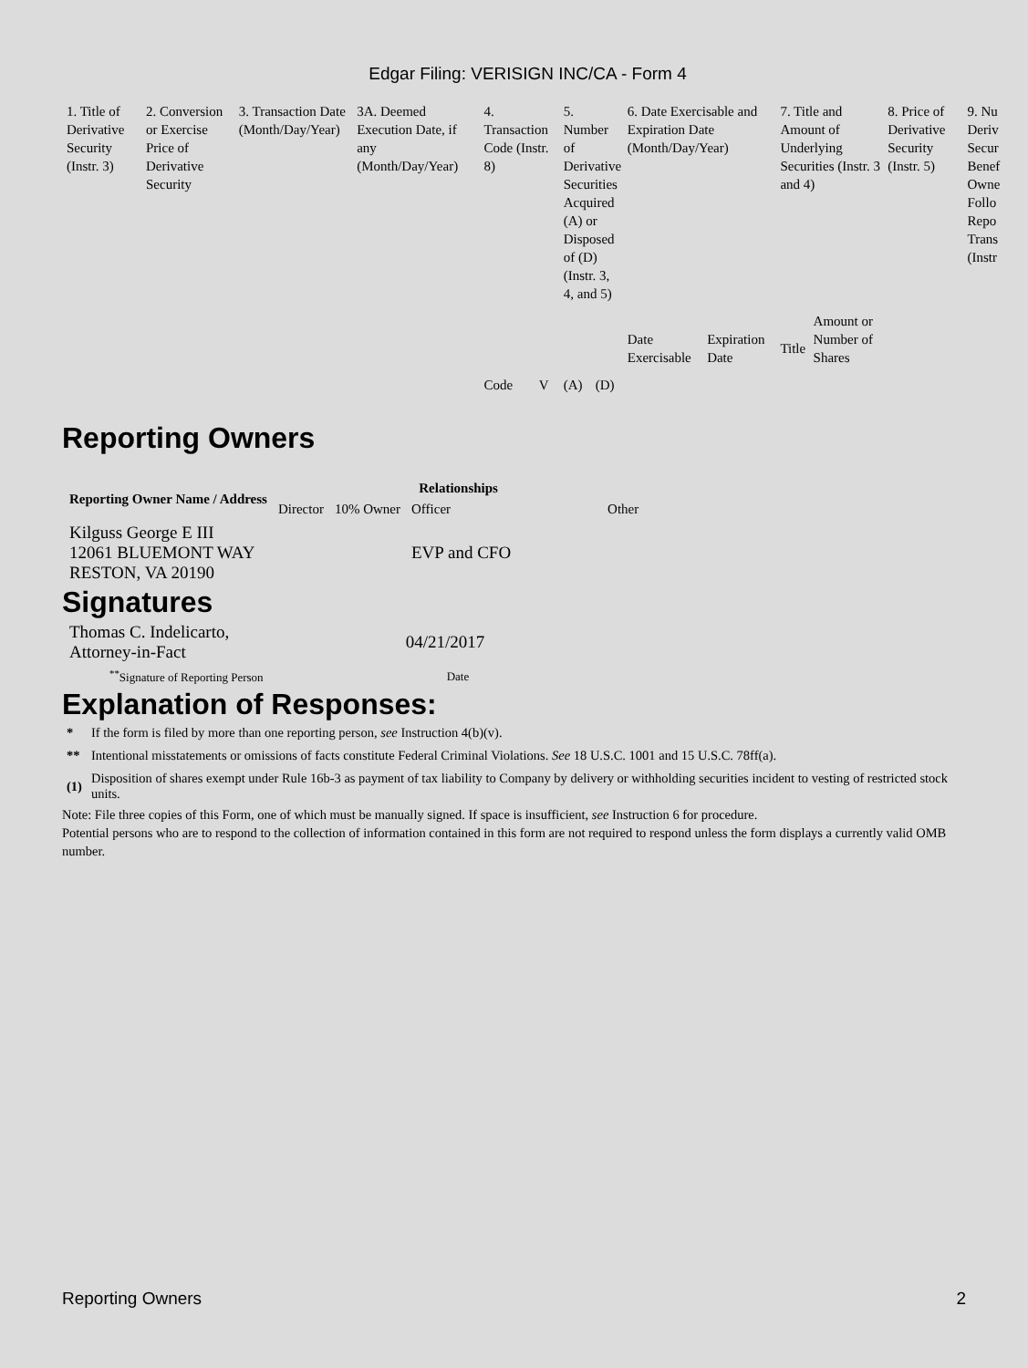Edgar Filing: VERISIGN INC/CA - Form 4
| 1. Title of Derivative Security (Instr. 3) | 2. Conversion or Exercise Price of Derivative Security | 3. Transaction Date (Month/Day/Year) | 3A. Deemed Execution Date, if any (Month/Day/Year) | 4. Transaction Code (Instr. 8) | | 5. Number of Derivative Securities Acquired (A) or Disposed of (D) (Instr. 3, 4, and 5) | | 6. Date Exercisable and Expiration Date (Month/Day/Year) | | 7. Title and Amount of Underlying Securities (Instr. 3 and 4) | | 8. Price of Derivative Security (Instr. 5) | 9. Nu Deriv Secur Benef Owne Follo Repo Trans (Instr |
| --- | --- | --- | --- | --- | --- | --- | --- | --- | --- | --- | --- | --- | --- |
| | | | | Code | V | (A) | (D) | Date Exercisable | Expiration Date | Title | Amount or Number of Shares | | |
Reporting Owners
| Reporting Owner Name / Address | Relationships | | | |
| --- | --- | --- | --- | --- |
| | Director | 10% Owner | Officer | Other |
| Kilguss George E III 12061 BLUEMONT WAY RESTON, VA 20190 | | | EVP and CFO | |
Signatures
| Thomas C. Indelicarto, Attorney-in-Fact | 04/21/2017 |
| <sup>**</sup> Signature of Reporting Person | Date |
Explanation of Responses:
| * | If the form is filed by more than one reporting person, see Instruction 4(b)(v). |
| ** | Intentional misstatements or omissions of facts constitute Federal Criminal Violations. See 18 U.S.C. 1001 and 15 U.S.C. 78ff(a). |
| (1) | Disposition of shares exempt under Rule 16b-3 as payment of tax liability to Company by delivery or withholding securities incident to vesting of restricted stock units. |
Note: File three copies of this Form, one of which must be manually signed. If space is insufficient, see Instruction 6 for procedure.
Potential persons who are to respond to the collection of information contained in this form are not required to respond unless the form displays a currently valid OMB number.
Reporting Owners 2